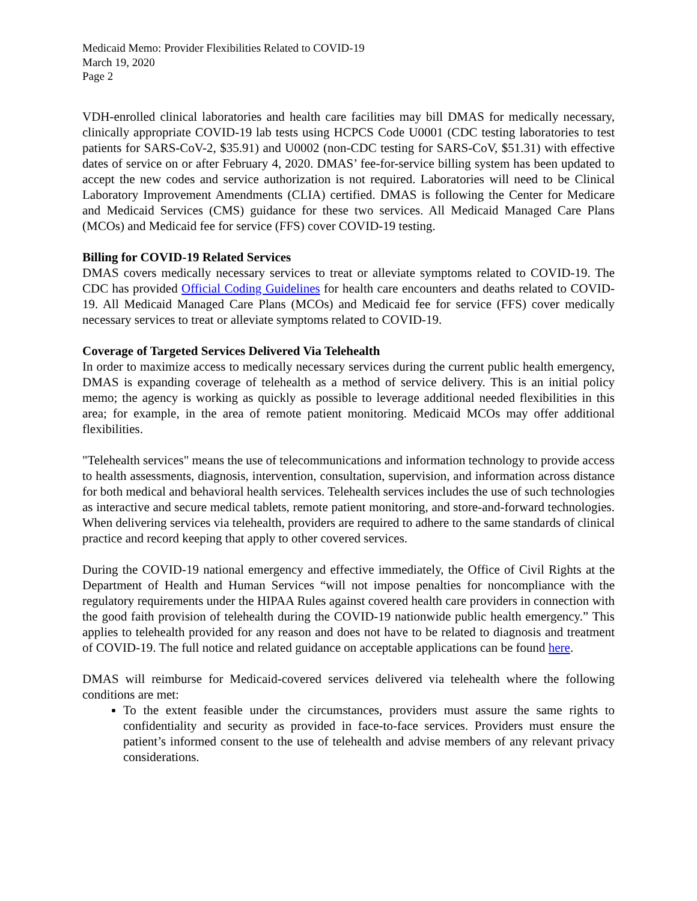Medicaid Memo: Provider Flexibilities Related to COVID-19
March 19, 2020
Page 2
VDH-enrolled clinical laboratories and health care facilities may bill DMAS for medically necessary, clinically appropriate COVID-19 lab tests using HCPCS Code U0001 (CDC testing laboratories to test patients for SARS-CoV-2, $35.91) and U0002 (non-CDC testing for SARS-CoV, $51.31) with effective dates of service on or after February 4, 2020. DMAS’ fee-for-service billing system has been updated to accept the new codes and service authorization is not required. Laboratories will need to be Clinical Laboratory Improvement Amendments (CLIA) certified. DMAS is following the Center for Medicare and Medicaid Services (CMS) guidance for these two services. All Medicaid Managed Care Plans (MCOs) and Medicaid fee for service (FFS) cover COVID-19 testing.
Billing for COVID-19 Related Services
DMAS covers medically necessary services to treat or alleviate symptoms related to COVID-19. The CDC has provided Official Coding Guidelines for health care encounters and deaths related to COVID-19. All Medicaid Managed Care Plans (MCOs) and Medicaid fee for service (FFS) cover medically necessary services to treat or alleviate symptoms related to COVID-19.
Coverage of Targeted Services Delivered Via Telehealth
In order to maximize access to medically necessary services during the current public health emergency, DMAS is expanding coverage of telehealth as a method of service delivery. This is an initial policy memo; the agency is working as quickly as possible to leverage additional needed flexibilities in this area; for example, in the area of remote patient monitoring. Medicaid MCOs may offer additional flexibilities.
"Telehealth services" means the use of telecommunications and information technology to provide access to health assessments, diagnosis, intervention, consultation, supervision, and information across distance for both medical and behavioral health services. Telehealth services includes the use of such technologies as interactive and secure medical tablets, remote patient monitoring, and store-and-forward technologies. When delivering services via telehealth, providers are required to adhere to the same standards of clinical practice and record keeping that apply to other covered services.
During the COVID-19 national emergency and effective immediately, the Office of Civil Rights at the Department of Health and Human Services “will not impose penalties for noncompliance with the regulatory requirements under the HIPAA Rules against covered health care providers in connection with the good faith provision of telehealth during the COVID-19 nationwide public health emergency.” This applies to telehealth provided for any reason and does not have to be related to diagnosis and treatment of COVID-19. The full notice and related guidance on acceptable applications can be found here.
DMAS will reimburse for Medicaid-covered services delivered via telehealth where the following conditions are met:
To the extent feasible under the circumstances, providers must assure the same rights to confidentiality and security as provided in face-to-face services. Providers must ensure the patient’s informed consent to the use of telehealth and advise members of any relevant privacy considerations.